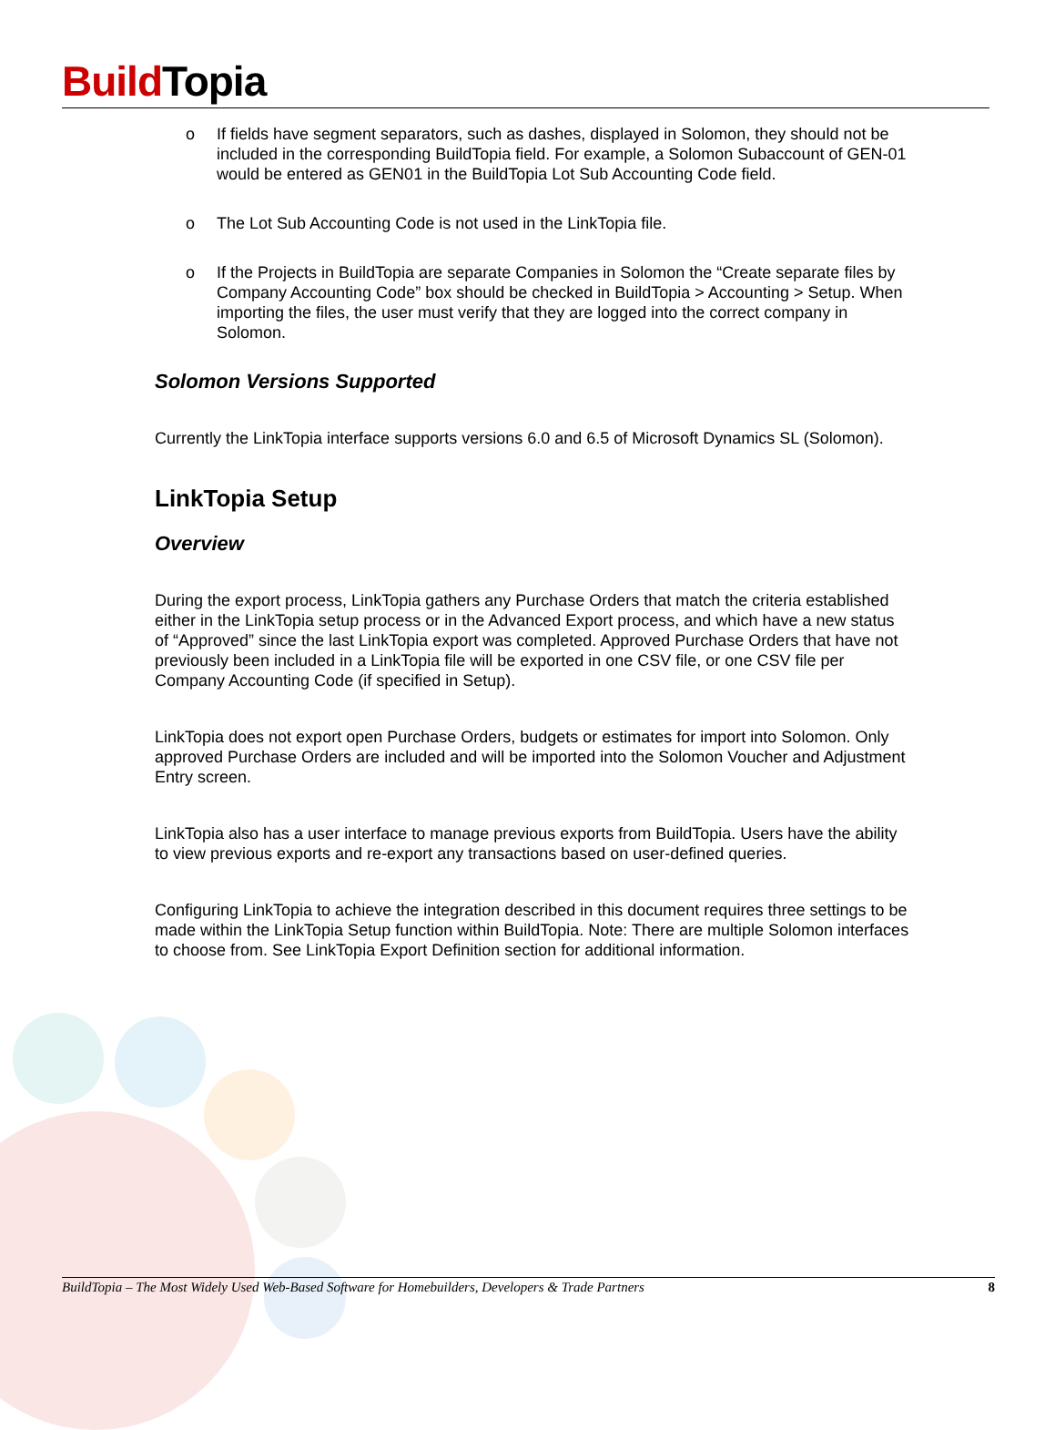Build Topia
o If fields have segment separators, such as dashes, displayed in Solomon, they should not be included in the corresponding BuildTopia field. For example, a Solomon Subaccount of GEN-01 would be entered as GEN01 in the BuildTopia Lot Sub Accounting Code field.
o The Lot Sub Accounting Code is not used in the LinkTopia file.
o If the Projects in BuildTopia are separate Companies in Solomon the “Create separate files by Company Accounting Code” box should be checked in BuildTopia > Accounting > Setup. When importing the files, the user must verify that they are logged into the correct company in Solomon.
Solomon Versions Supported
Currently the LinkTopia interface supports versions 6.0 and 6.5 of Microsoft Dynamics SL (Solomon).
LinkTopia Setup
Overview
During the export process, LinkTopia gathers any Purchase Orders that match the criteria established either in the LinkTopia setup process or in the Advanced Export process, and which have a new status of “Approved” since the last LinkTopia export was completed. Approved Purchase Orders that have not previously been included in a LinkTopia file will be exported in one CSV file, or one CSV file per Company Accounting Code (if specified in Setup).
LinkTopia does not export open Purchase Orders, budgets or estimates for import into Solomon. Only approved Purchase Orders are included and will be imported into the Solomon Voucher and Adjustment Entry screen.
LinkTopia also has a user interface to manage previous exports from BuildTopia. Users have the ability to view previous exports and re-export any transactions based on user-defined queries.
Configuring LinkTopia to achieve the integration described in this document requires three settings to be made within the LinkTopia Setup function within BuildTopia. Note: There are multiple Solomon interfaces to choose from. See LinkTopia Export Definition section for additional information.
BuildTopia – The Most Widely Used Web-Based Software for Homebuilders, Developers & Trade Partners 8